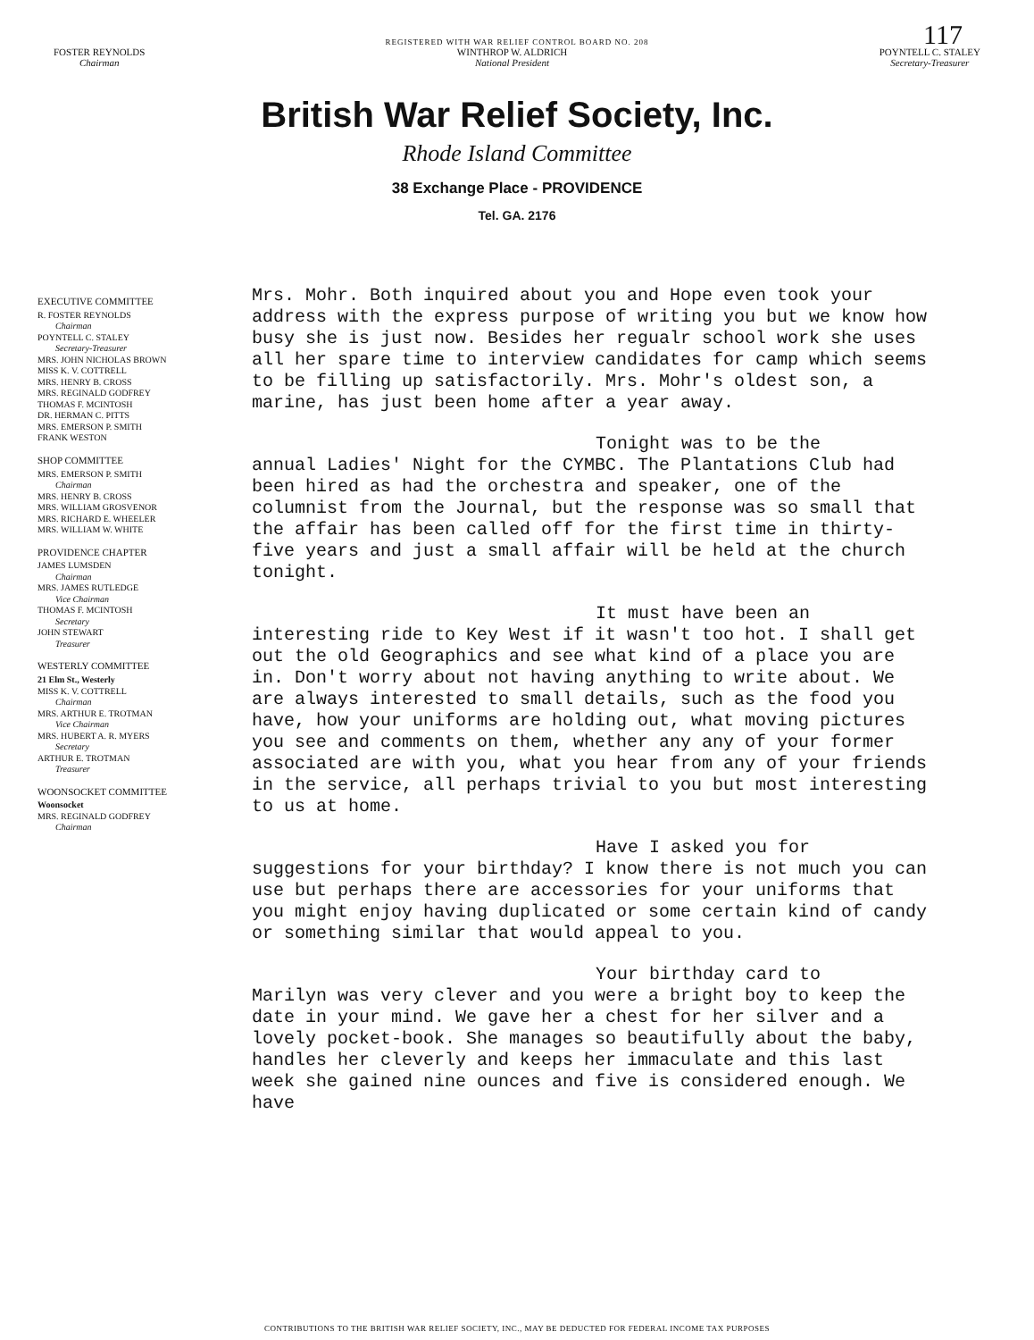117
REGISTERED WITH WAR RELIEF CONTROL BOARD NO. 208
FOSTER REYNOLDS
Chairman
WINTHROP W. ALDRICH
National President
POYNTELL C. STALEY
Secretary-Treasurer
British War Relief Society, Inc.
Rhode Island Committee
38 Exchange Place - PROVIDENCE
Tel. GA. 2176
EXECUTIVE COMMITTEE
R. FOSTER REYNOLDS
Chairman
POYNTELL C. STALEY
Secretary-Treasurer
MRS. JOHN NICHOLAS BROWN
MISS K. V. COTTRELL
MRS. HENRY B. CROSS
MRS. REGINALD GODFREY
THOMAS F. MCINTOSH
DR. HERMAN C. PITTS
MRS. EMERSON P. SMITH
FRANK WESTON
SHOP COMMITTEE
MRS. EMERSON P. SMITH
Chairman
MRS. HENRY B. CROSS
MRS. WILLIAM GROSVENOR
MRS. RICHARD E. WHEELER
MRS. WILLIAM W. WHITE
PROVIDENCE CHAPTER
JAMES LUMSDEN
Chairman
MRS. JAMES RUTLEDGE
Vice Chairman
THOMAS F. MCINTOSH
Secretary
JOHN STEWART
Treasurer
WESTERLY COMMITTEE
21 Elm St., Westerly
MISS K. V. COTTRELL
Chairman
MRS. ARTHUR E. TROTMAN
Vice Chairman
MRS. HUBERT A. R. MYERS
Secretary
ARTHUR E. TROTMAN
Treasurer
WOONSOCKET COMMITTEE
Woonsocket
MRS. REGINALD GODFREY
Chairman
Mrs. Mohr. Both inquired about you and Hope even took your address with the express purpose of writing you but we know how busy she is just now. Besides her regualr school work she uses all her spare time to interview candidates for camp which seems to be filling up satisfactorily. Mrs. Mohr's oldest son, a marine, has just been home after a year away.
Tonight was to be the
annual Ladies' Night for the CYMBC. The Plantations Club had been hired as had the orchestra and speaker, one of the columnist from the Journal, but the response was so small that the affair has been called off for the first time in thirty-five years and just a small affair will be held at the church tonight.
It must have been an
interesting ride to Key West if it wasn't too hot. I shall get out the old Geographics and see what kind of a place you are in. Don't worry about not having anything to write about. We are always interested to small details, such as the food you have, how your uniforms are holding out, what moving pictures you see and comments on them, whether any any of your former associated are with you, what you hear from any of your friends in the service, all perhaps trivial to you but most interesting to us at home.
Have I asked you for
suggestions for your birthday? I know there is not much you can use but perhaps there are accessories for your uniforms that you might enjoy having duplicated or some certain kind of candy or something similar that would appeal to you.
Your birthday card to
Marilyn was very clever and you were a bright boy to keep the date in your mind. We gave her a chest for her silver and a lovely pocket-book. She manages so beautifully about the baby, handles her cleverly and keeps her immaculate and this last week she gained nine ounces and five is considered enough. We have
CONTRIBUTIONS TO THE BRITISH WAR RELIEF SOCIETY, INC., MAY BE DEDUCTED FOR FEDERAL INCOME TAX PURPOSES